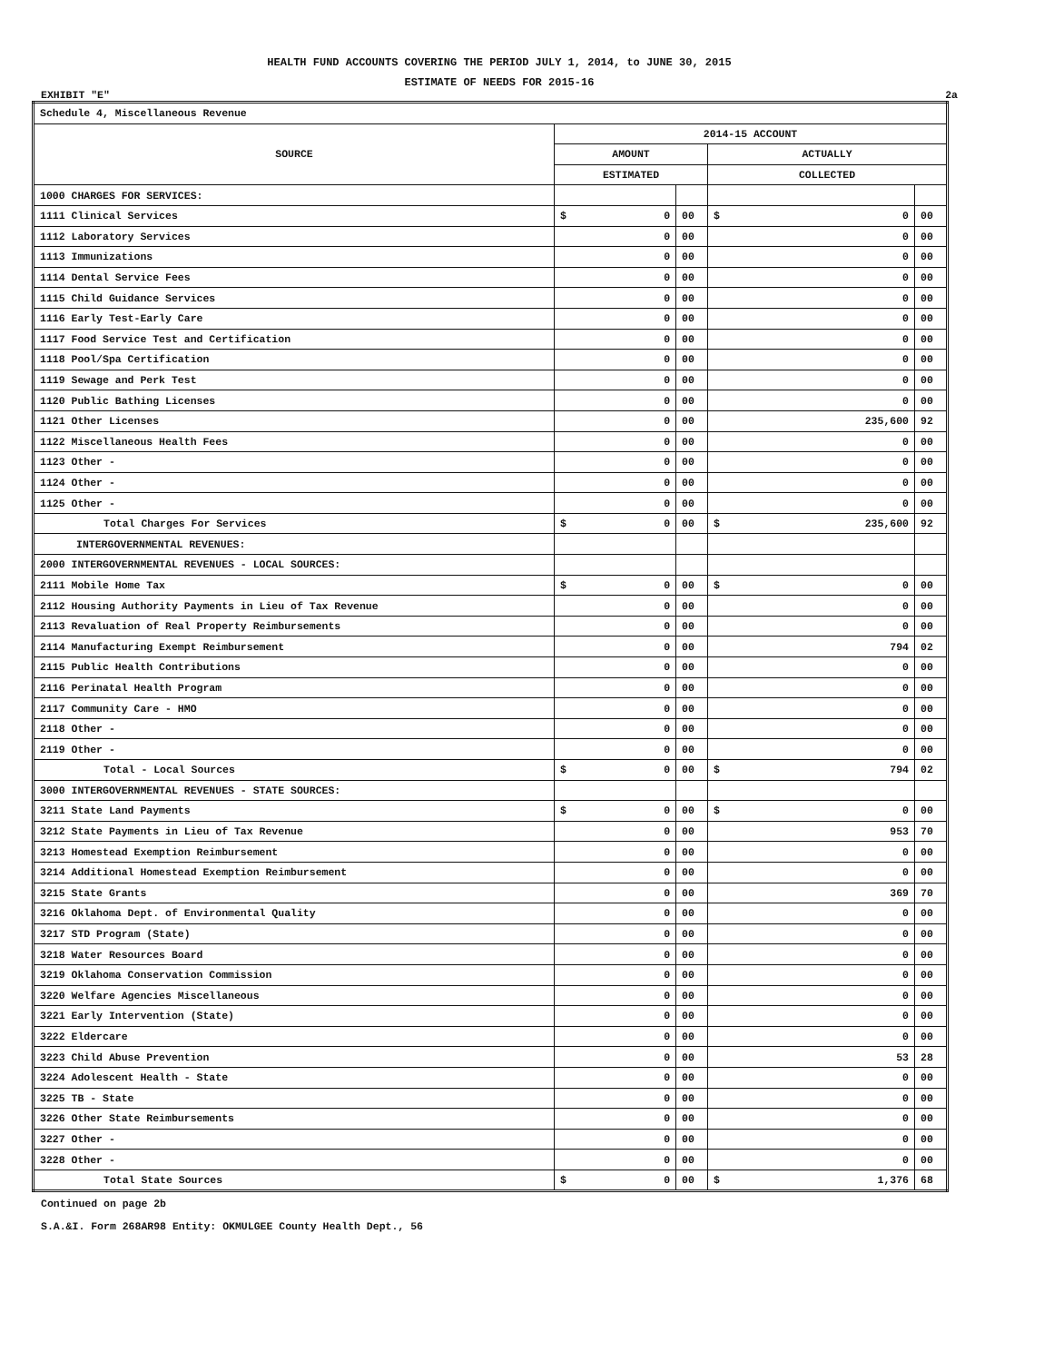HEALTH FUND ACCOUNTS COVERING THE PERIOD JULY 1, 2014, to JUNE 30, 2015
ESTIMATE OF NEEDS FOR 2015-16
EXHIBIT "E" 2a
| Schedule 4, Miscellaneous Revenue | | | | |
| SOURCE | 2014-15 ACCOUNT | | | |
| | AMOUNT | | ACTUALLY | |
| | ESTIMATED | | COLLECTED | |
| 1000 CHARGES FOR SERVICES: | | | | |
| 1111 Clinical Services | $ 0 | 00 | $ 0 | 00 |
| 1112 Laboratory Services | 0 | 00 | 0 | 00 |
| 1113 Immunizations | 0 | 00 | 0 | 00 |
| 1114 Dental Service Fees | 0 | 00 | 0 | 00 |
| 1115 Child Guidance Services | 0 | 00 | 0 | 00 |
| 1116 Early Test-Early Care | 0 | 00 | 0 | 00 |
| 1117 Food Service Test and Certification | 0 | 00 | 0 | 00 |
| 1118 Pool/Spa Certification | 0 | 00 | 0 | 00 |
| 1119 Sewage and Perk Test | 0 | 00 | 0 | 00 |
| 1120 Public Bathing Licenses | 0 | 00 | 0 | 00 |
| 1121 Other Licenses | 0 | 00 | 235,600 | 92 |
| 1122 Miscellaneous Health Fees | 0 | 00 | 0 | 00 |
| 1123 Other - | 0 | 00 | 0 | 00 |
| 1124 Other - | 0 | 00 | 0 | 00 |
| 1125 Other - | 0 | 00 | 0 | 00 |
| Total Charges For Services | $ 0 | 00 | $ 235,600 | 92 |
| INTERGOVERNMENTAL REVENUES: | | | | |
| 2000 INTERGOVERNMENTAL REVENUES - LOCAL SOURCES: | | | | |
| 2111 Mobile Home Tax | $ 0 | 00 | $ 0 | 00 |
| 2112 Housing Authority Payments in Lieu of Tax Revenue | 0 | 00 | 0 | 00 |
| 2113 Revaluation of Real Property Reimbursements | 0 | 00 | 0 | 00 |
| 2114 Manufacturing Exempt Reimbursement | 0 | 00 | 794 | 02 |
| 2115 Public Health Contributions | 0 | 00 | 0 | 00 |
| 2116 Perinatal Health Program | 0 | 00 | 0 | 00 |
| 2117 Community Care - HMO | 0 | 00 | 0 | 00 |
| 2118 Other - | 0 | 00 | 0 | 00 |
| 2119 Other - | 0 | 00 | 0 | 00 |
| Total - Local Sources | $ 0 | 00 | $ 794 | 02 |
| 3000 INTERGOVERNMENTAL REVENUES - STATE SOURCES: | | | | |
| 3211 State Land Payments | $ 0 | 00 | $ 0 | 00 |
| 3212 State Payments in Lieu of Tax Revenue | 0 | 00 | 953 | 70 |
| 3213 Homestead Exemption Reimbursement | 0 | 00 | 0 | 00 |
| 3214 Additional Homestead Exemption Reimbursement | 0 | 00 | 0 | 00 |
| 3215 State Grants | 0 | 00 | 369 | 70 |
| 3216 Oklahoma Dept. of Environmental Quality | 0 | 00 | 0 | 00 |
| 3217 STD Program (State) | 0 | 00 | 0 | 00 |
| 3218 Water Resources Board | 0 | 00 | 0 | 00 |
| 3219 Oklahoma Conservation Commission | 0 | 00 | 0 | 00 |
| 3220 Welfare Agencies Miscellaneous | 0 | 00 | 0 | 00 |
| 3221 Early Intervention (State) | 0 | 00 | 0 | 00 |
| 3222 Eldercare | 0 | 00 | 0 | 00 |
| 3223 Child Abuse Prevention | 0 | 00 | 53 | 28 |
| 3224 Adolescent Health - State | 0 | 00 | 0 | 00 |
| 3225 TB - State | 0 | 00 | 0 | 00 |
| 3226 Other State Reimbursements | 0 | 00 | 0 | 00 |
| 3227 Other - | 0 | 00 | 0 | 00 |
| 3228 Other - | 0 | 00 | 0 | 00 |
| Total State Sources | $ 0 | 00 | $ 1,376 | 68 |
Continued on page 2b
S.A.&I. Form 268AR98 Entity: OKMULGEE County Health Dept., 56